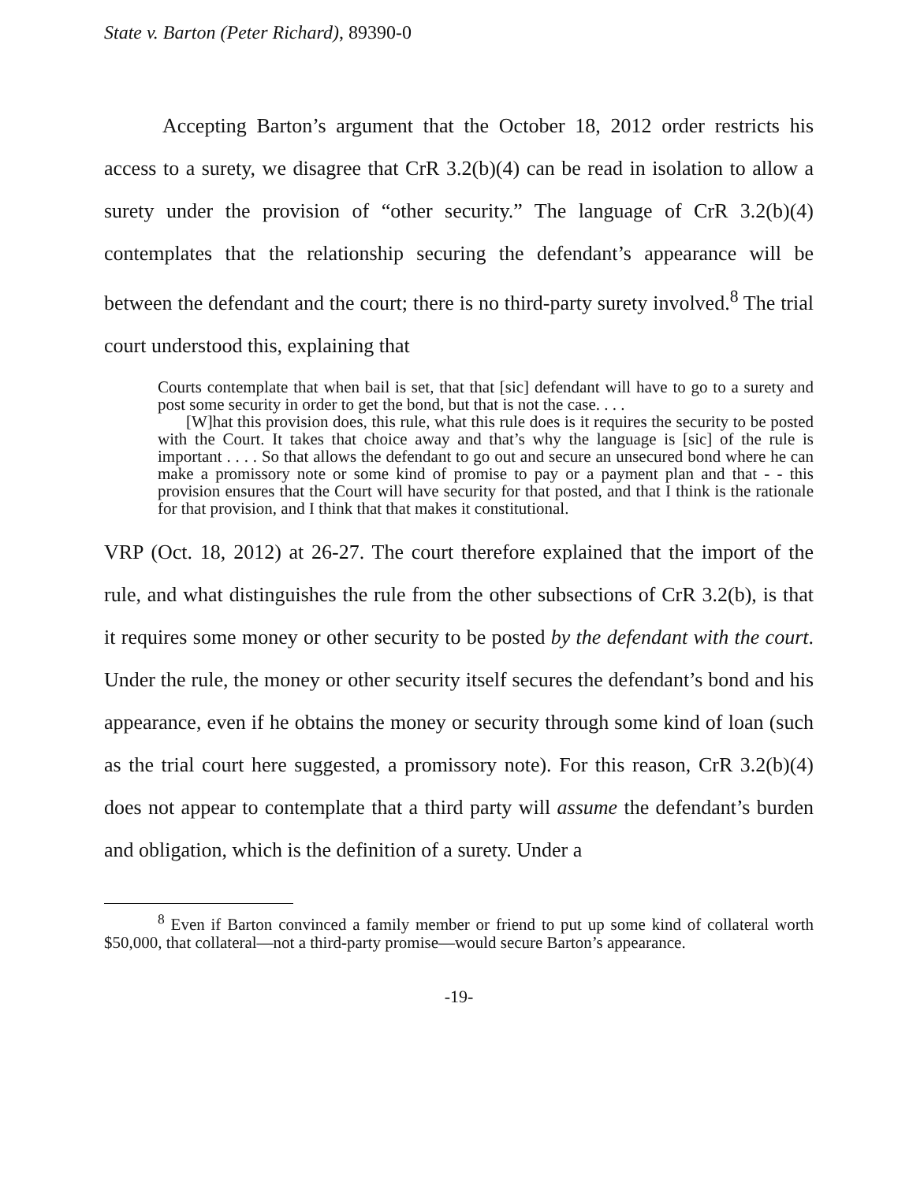State v. Barton (Peter Richard), 89390-0
Accepting Barton’s argument that the October 18, 2012 order restricts his access to a surety, we disagree that CrR 3.2(b)(4) can be read in isolation to allow a surety under the provision of “other security.” The language of CrR 3.2(b)(4) contemplates that the relationship securing the defendant’s appearance will be between the defendant and the court; there is no third-party surety involved.<sup>8</sup> The trial court understood this, explaining that
Courts contemplate that when bail is set, that that [sic] defendant will have to go to a surety and post some security in order to get the bond, but that is not the case. . . .
[W]hat this provision does, this rule, what this rule does is it requires the security to be posted with the Court. It takes that choice away and that’s why the language is [sic] of the rule is important . . . . So that allows the defendant to go out and secure an unsecured bond where he can make a promissory note or some kind of promise to pay or a payment plan and that - - this provision ensures that the Court will have security for that posted, and that I think is the rationale for that provision, and I think that that makes it constitutional.
VRP (Oct. 18, 2012) at 26-27. The court therefore explained that the import of the rule, and what distinguishes the rule from the other subsections of CrR 3.2(b), is that it requires some money or other security to be posted by the defendant with the court. Under the rule, the money or other security itself secures the defendant’s bond and his appearance, even if he obtains the money or security through some kind of loan (such as the trial court here suggested, a promissory note). For this reason, CrR 3.2(b)(4) does not appear to contemplate that a third party will assume the defendant’s burden and obligation, which is the definition of a surety. Under a
<sup>8</sup> Even if Barton convinced a family member or friend to put up some kind of collateral worth $50,000, that collateral—not a third-party promise—would secure Barton’s appearance.
-19-